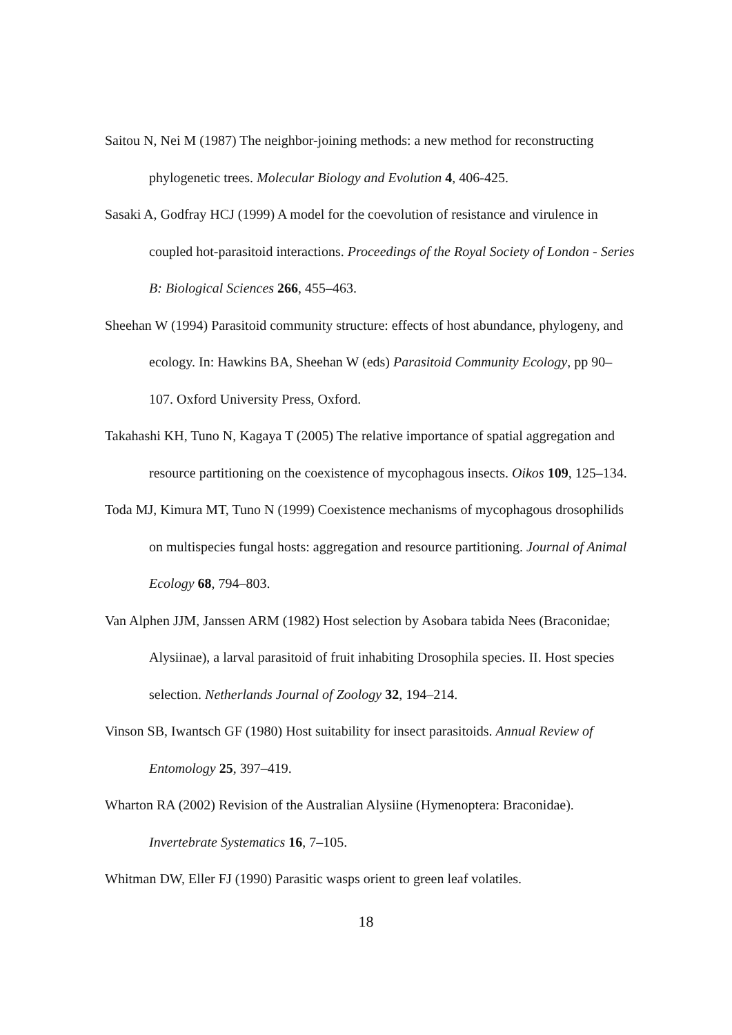Saitou N, Nei M (1987) The neighbor-joining methods: a new method for reconstructing phylogenetic trees. Molecular Biology and Evolution 4, 406-425.
Sasaki A, Godfray HCJ (1999) A model for the coevolution of resistance and virulence in coupled hot-parasitoid interactions. Proceedings of the Royal Society of London - Series B: Biological Sciences 266, 455–463.
Sheehan W (1994) Parasitoid community structure: effects of host abundance, phylogeny, and ecology. In: Hawkins BA, Sheehan W (eds) Parasitoid Community Ecology, pp 90–107. Oxford University Press, Oxford.
Takahashi KH, Tuno N, Kagaya T (2005) The relative importance of spatial aggregation and resource partitioning on the coexistence of mycophagous insects. Oikos 109, 125–134.
Toda MJ, Kimura MT, Tuno N (1999) Coexistence mechanisms of mycophagous drosophilids on multispecies fungal hosts: aggregation and resource partitioning. Journal of Animal Ecology 68, 794–803.
Van Alphen JJM, Janssen ARM (1982) Host selection by Asobara tabida Nees (Braconidae; Alysiinae), a larval parasitoid of fruit inhabiting Drosophila species. II. Host species selection. Netherlands Journal of Zoology 32, 194–214.
Vinson SB, Iwantsch GF (1980) Host suitability for insect parasitoids. Annual Review of Entomology 25, 397–419.
Wharton RA (2002) Revision of the Australian Alysiine (Hymenoptera: Braconidae). Invertebrate Systematics 16, 7–105.
Whitman DW, Eller FJ (1990) Parasitic wasps orient to green leaf volatiles.
18